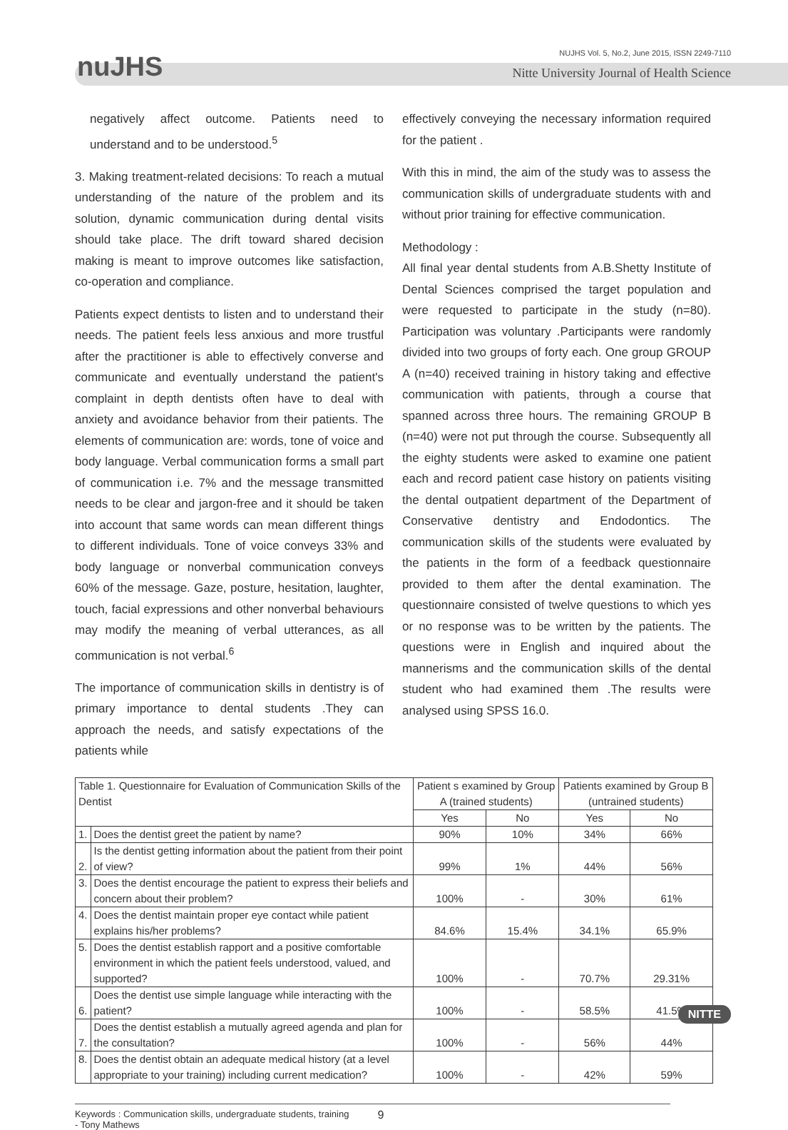nuJHS
NUJHS Vol. 5, No.2, June 2015, ISSN 2249-7110
Nitte University Journal of Health Science
negatively affect outcome. Patients need to understand and to be understood.<sup>5</sup>
3. Making treatment-related decisions: To reach a mutual understanding of the nature of the problem and its solution, dynamic communication during dental visits should take place. The drift toward shared decision making is meant to improve outcomes like satisfaction, co-operation and compliance.
Patients expect dentists to listen and to understand their needs. The patient feels less anxious and more trustful after the practitioner is able to effectively converse and communicate and eventually understand the patient's complaint in depth dentists often have to deal with anxiety and avoidance behavior from their patients. The elements of communication are: words, tone of voice and body language. Verbal communication forms a small part of communication i.e. 7% and the message transmitted needs to be clear and jargon-free and it should be taken into account that same words can mean different things to different individuals. Tone of voice conveys 33% and body language or nonverbal communication conveys 60% of the message. Gaze, posture, hesitation, laughter, touch, facial expressions and other nonverbal behaviours may modify the meaning of verbal utterances, as all communication is not verbal.<sup>6</sup>
The importance of communication skills in dentistry is of primary importance to dental students .They can approach the needs, and satisfy expectations of the patients while
effectively conveying the necessary information required for the patient .
With this in mind, the aim of the study was to assess the communication skills of undergraduate students with and without prior training for effective communication.
Methodology :
All final year dental students from A.B.Shetty Institute of Dental Sciences comprised the target population and were requested to participate in the study (n=80). Participation was voluntary .Participants were randomly divided into two groups of forty each. One group GROUP A (n=40) received training in history taking and effective communication with patients, through a course that spanned across three hours. The remaining GROUP B (n=40) were not put through the course. Subsequently all the eighty students were asked to examine one patient each and record patient case history on patients visiting the dental outpatient department of the Department of Conservative dentistry and Endodontics. The communication skills of the students were evaluated by the patients in the form of a feedback questionnaire provided to them after the dental examination. The questionnaire consisted of twelve questions to which yes or no response was to be written by the patients. The questions were in English and inquired about the mannerisms and the communication skills of the dental student who had examined them .The results were analysed using SPSS 16.0.
| Table 1. Questionnaire for Evaluation of Communication Skills of the Dentist | | Patient s examined by Group A (trained students) | | Patients examined by Group B (untrained students) | |
| --- | --- | --- | --- | --- | --- |
| | | Yes | No | Yes | No |
| 1. | Does the dentist greet the patient by name? | 90% | 10% | 34% | 66% |
| 2. | Is the dentist getting information about the patient from their point of view? | 99% | 1% | 44% | 56% |
| 3. | Does the dentist encourage the patient to express their beliefs and concern about their problem? | 100% | - | 30% | 61% |
| 4. | Does the dentist maintain proper eye contact while patient explains his/her problems? | 84.6% | 15.4% | 34.1% | 65.9% |
| 5. | Does the dentist establish rapport and a positive comfortable environment in which the patient feels understood, valued, and supported? | 100% | - | 70.7% | 29.31% |
| 6. | Does the dentist use simple language while interacting with the patient? | 100% | - | 58.5% | 41.5% |
| 7. | Does the dentist establish a mutually agreed agenda and plan for the consultation? | 100% | - | 56% | 44% |
| 8. | Does the dentist obtain an adequate medical history (at a level appropriate to your training) including current medication? | 100% | - | 42% | 59% |
Keywords : Communication skills, undergraduate students, training
- Tony Mathews
9
NITTE